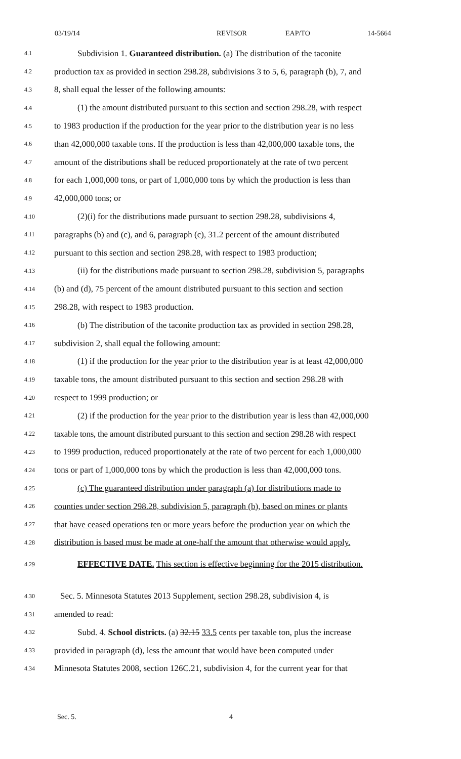03/19/14 REVISOR EAP/TO 14-5664
4.1 Subdivision 1. Guaranteed distribution. (a) The distribution of the taconite
4.2 production tax as provided in section 298.28, subdivisions 3 to 5, 6, paragraph (b), 7, and
4.3 8, shall equal the lesser of the following amounts:
4.4 (1) the amount distributed pursuant to this section and section 298.28, with respect
4.5 to 1983 production if the production for the year prior to the distribution year is no less
4.6 than 42,000,000 taxable tons. If the production is less than 42,000,000 taxable tons, the
4.7 amount of the distributions shall be reduced proportionately at the rate of two percent
4.8 for each 1,000,000 tons, or part of 1,000,000 tons by which the production is less than
4.9 42,000,000 tons; or
4.10 (2)(i) for the distributions made pursuant to section 298.28, subdivisions 4,
4.11 paragraphs (b) and (c), and 6, paragraph (c), 31.2 percent of the amount distributed
4.12 pursuant to this section and section 298.28, with respect to 1983 production;
4.13 (ii) for the distributions made pursuant to section 298.28, subdivision 5, paragraphs
4.14 (b) and (d), 75 percent of the amount distributed pursuant to this section and section
4.15 298.28, with respect to 1983 production.
4.16 (b) The distribution of the taconite production tax as provided in section 298.28,
4.17 subdivision 2, shall equal the following amount:
4.18 (1) if the production for the year prior to the distribution year is at least 42,000,000
4.19 taxable tons, the amount distributed pursuant to this section and section 298.28 with
4.20 respect to 1999 production; or
4.21 (2) if the production for the year prior to the distribution year is less than 42,000,000
4.22 taxable tons, the amount distributed pursuant to this section and section 298.28 with respect
4.23 to 1999 production, reduced proportionately at the rate of two percent for each 1,000,000
4.24 tons or part of 1,000,000 tons by which the production is less than 42,000,000 tons.
4.25 (c) The guaranteed distribution under paragraph (a) for distributions made to
4.26 counties under section 298.28, subdivision 5, paragraph (b), based on mines or plants
4.27 that have ceased operations ten or more years before the production year on which the
4.28 distribution is based must be made at one-half the amount that otherwise would apply.
4.29 EFFECTIVE DATE. This section is effective beginning for the 2015 distribution.
4.30 Sec. 5. Minnesota Statutes 2013 Supplement, section 298.28, subdivision 4, is
4.31 amended to read:
4.32 Subd. 4. School districts. (a) 32.15 33.5 cents per taxable ton, plus the increase
4.33 provided in paragraph (d), less the amount that would have been computed under
4.34 Minnesota Statutes 2008, section 126C.21, subdivision 4, for the current year for that
Sec. 5. 4